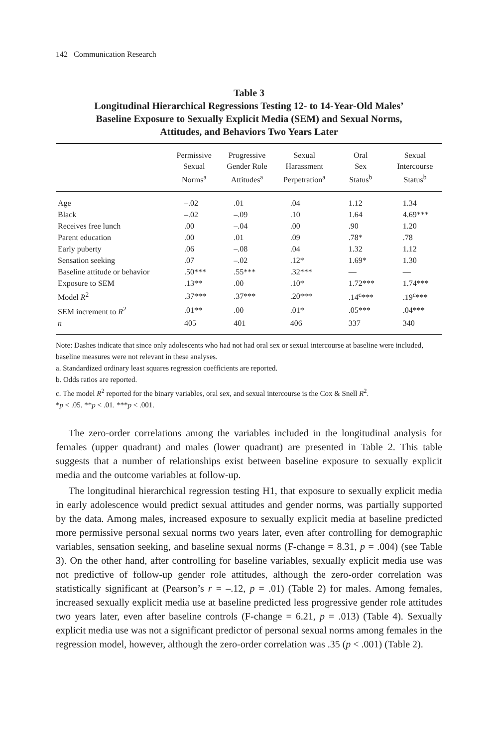142 Communication Research
Table 3
Longitudinal Hierarchical Regressions Testing 12- to 14-Year-Old Males’
Baseline Exposure to Sexually Explicit Media (SEM) and Sexual Norms,
Attitudes, and Behaviors Two Years Later
| | Permissive Sexual Norms<sup>a</sup> | Progressive Gender Role Attitudes<sup>a</sup> | Sexual Harassment Perpetration<sup>a</sup> | Oral Sex Status<sup>b</sup> | Sexual Intercourse Status<sup>b</sup> |
| --- | --- | --- | --- | --- | --- |
| Age | –.02 | .01 | .04 | 1.12 | 1.34 |
| Black | –.02 | –.09 | .10 | 1.64 | 4.69*** |
| Receives free lunch | .00 | –.04 | .00 | .90 | 1.20 |
| Parent education | .00 | .01 | .09 | .78* | .78 |
| Early puberty | .06 | –.08 | .04 | 1.32 | 1.12 |
| Sensation seeking | .07 | –.02 | .12* | 1.69* | 1.30 |
| Baseline attitude or behavior | .50*** | .55*** | .32*** | — | — |
| Exposure to SEM | .13** | .00 | .10* | 1.72*** | 1.74*** |
| Model R<sup>2</sup> | .37*** | .37*** | .20*** | .14<sup>c</sup>*** | .19<sup>c</sup>*** |
| SEM increment to R<sup>2</sup> | .01** | .00 | .01* | .05*** | .04*** |
| n | 405 | 401 | 406 | 337 | 340 |
Note: Dashes indicate that since only adolescents who had not had oral sex or sexual intercourse at baseline were included, baseline measures were not relevant in these analyses.
a. Standardized ordinary least squares regression coefficients are reported.
b. Odds ratios are reported.
c. The model R<sup>2</sup> reported for the binary variables, oral sex, and sexual intercourse is the Cox & Snell R<sup>2</sup>.
*p < .05. **p < .01. ***p < .001.
The zero-order correlations among the variables included in the longitudinal analysis for females (upper quadrant) and males (lower quadrant) are presented in Table 2. This table suggests that a number of relationships exist between baseline exposure to sexually explicit media and the outcome variables at follow-up.
The longitudinal hierarchical regression testing H1, that exposure to sexually explicit media in early adolescence would predict sexual attitudes and gender norms, was partially supported by the data. Among males, increased exposure to sexually explicit media at baseline predicted more permissive personal sexual norms two years later, even after controlling for demographic variables, sensation seeking, and baseline sexual norms (F-change = 8.31, p = .004) (see Table 3). On the other hand, after controlling for baseline variables, sexually explicit media use was not predictive of follow-up gender role attitudes, although the zero-order correlation was statistically significant at (Pearson’s r = –.12, p = .01) (Table 2) for males. Among females, increased sexually explicit media use at baseline predicted less progressive gender role attitudes two years later, even after baseline controls (F-change = 6.21, p = .013) (Table 4). Sexually explicit media use was not a significant predictor of personal sexual norms among females in the regression model, however, although the zero-order correlation was .35 (p < .001) (Table 2).